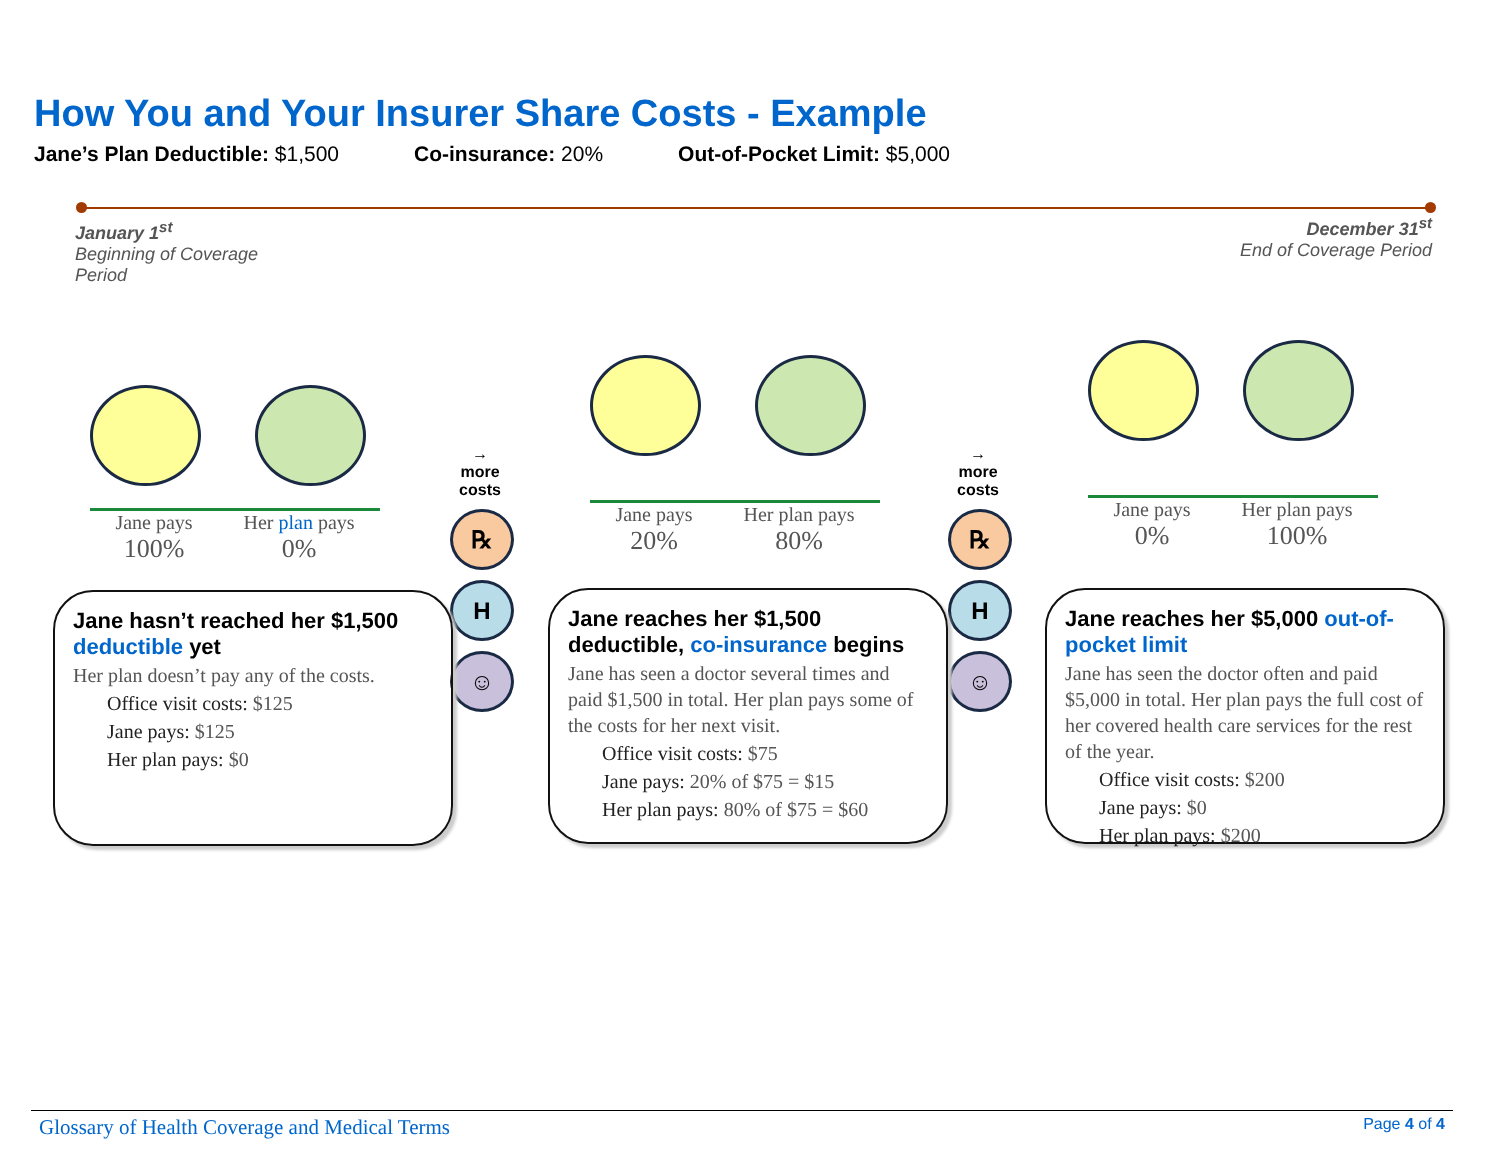How You and Your Insurer Share Costs - Example
Jane’s Plan Deductible: $1,500 Co-insurance: 20% Out-of-Pocket Limit: $5,000
January 1<sup>st</sup>
Beginning of Coverage Period
December 31<sup>st</sup>
End of Coverage Period
Jane pays
100% Her plan pays
0%
Jane pays
20% Her plan pays
80%
Jane pays
0% Her plan pays
100%
→
more
costs
℞
H
☺
→
more
costs
℞
H
☺
Jane hasn’t reached her $1,500 deductible yet
Her plan doesn’t pay any of the costs.
Office visit costs: $125
Jane pays: $125
Her plan pays: $0
Jane reaches her $1,500 deductible, co-insurance begins
Jane has seen a doctor several times and paid $1,500 in total. Her plan pays some of the costs for her next visit.
Office visit costs: $75
Jane pays: 20% of $75 = $15
Her plan pays: 80% of $75 = $60
Jane reaches her $5,000 out-of-pocket limit
Jane has seen the doctor often and paid $5,000 in total. Her plan pays the full cost of her covered health care services for the rest of the year.
Office visit costs: $200
Jane pays: $0
Her plan pays: $200
Glossary of Health Coverage and Medical Terms Page 4 of 4